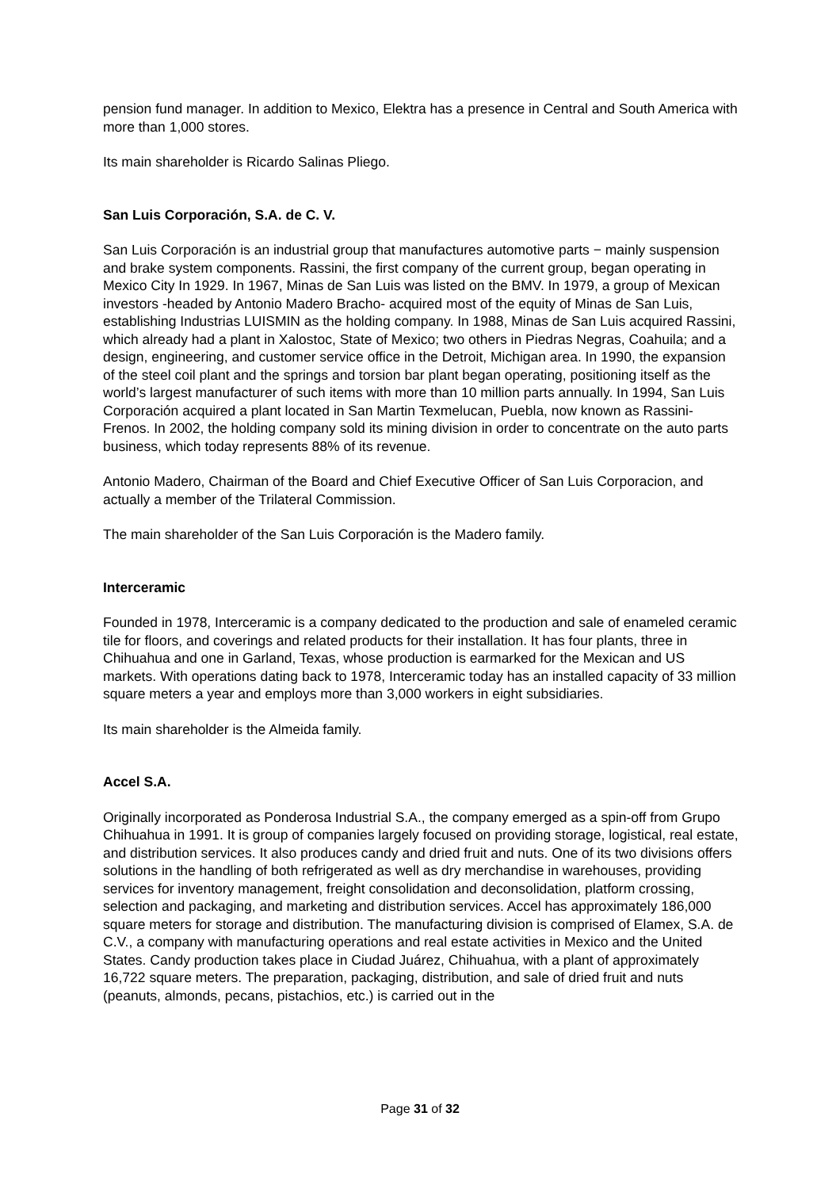pension fund manager. In addition to Mexico, Elektra has a presence in Central and South America with more than 1,000 stores.
Its main shareholder is Ricardo Salinas Pliego.
San Luis Corporación, S.A. de C. V.
San Luis Corporación is an industrial group that manufactures automotive parts − mainly suspension and brake system components. Rassini, the first company of the current group, began operating in Mexico City In 1929. In 1967, Minas de San Luis was listed on the BMV. In 1979, a group of Mexican investors -headed by Antonio Madero Bracho- acquired most of the equity of Minas de San Luis, establishing Industrias LUISMIN as the holding company. In 1988, Minas de San Luis acquired Rassini, which already had a plant in Xalostoc, State of Mexico; two others in Piedras Negras, Coahuila; and a design, engineering, and customer service office in the Detroit, Michigan area. In 1990, the expansion of the steel coil plant and the springs and torsion bar plant began operating, positioning itself as the world’s largest manufacturer of such items with more than 10 million parts annually. In 1994, San Luis Corporación acquired a plant located in San Martin Texmelucan, Puebla, now known as Rassini-Frenos. In 2002, the holding company sold its mining division in order to concentrate on the auto parts business, which today represents 88% of its revenue.
Antonio Madero, Chairman of the Board and Chief Executive Officer of San Luis Corporacion, and actually a member of the Trilateral Commission.
The main shareholder of the San Luis Corporación is the Madero family.
Interceramic
Founded in 1978, Interceramic is a company dedicated to the production and sale of enameled ceramic tile for floors, and coverings and related products for their installation. It has four plants, three in Chihuahua and one in Garland, Texas, whose production is earmarked for the Mexican and US markets. With operations dating back to 1978, Interceramic today has an installed capacity of 33 million square meters a year and employs more than 3,000 workers in eight subsidiaries.
Its main shareholder is the Almeida family.
Accel S.A.
Originally incorporated as Ponderosa Industrial S.A., the company emerged as a spin-off from Grupo Chihuahua in 1991. It is group of companies largely focused on providing storage, logistical, real estate, and distribution services. It also produces candy and dried fruit and nuts. One of its two divisions offers solutions in the handling of both refrigerated as well as dry merchandise in warehouses, providing services for inventory management, freight consolidation and deconsolidation, platform crossing, selection and packaging, and marketing and distribution services. Accel has approximately 186,000 square meters for storage and distribution. The manufacturing division is comprised of Elamex, S.A. de C.V., a company with manufacturing operations and real estate activities in Mexico and the United States. Candy production takes place in Ciudad Juárez, Chihuahua, with a plant of approximately 16,722 square meters. The preparation, packaging, distribution, and sale of dried fruit and nuts (peanuts, almonds, pecans, pistachios, etc.) is carried out in the
Page 31 of 32